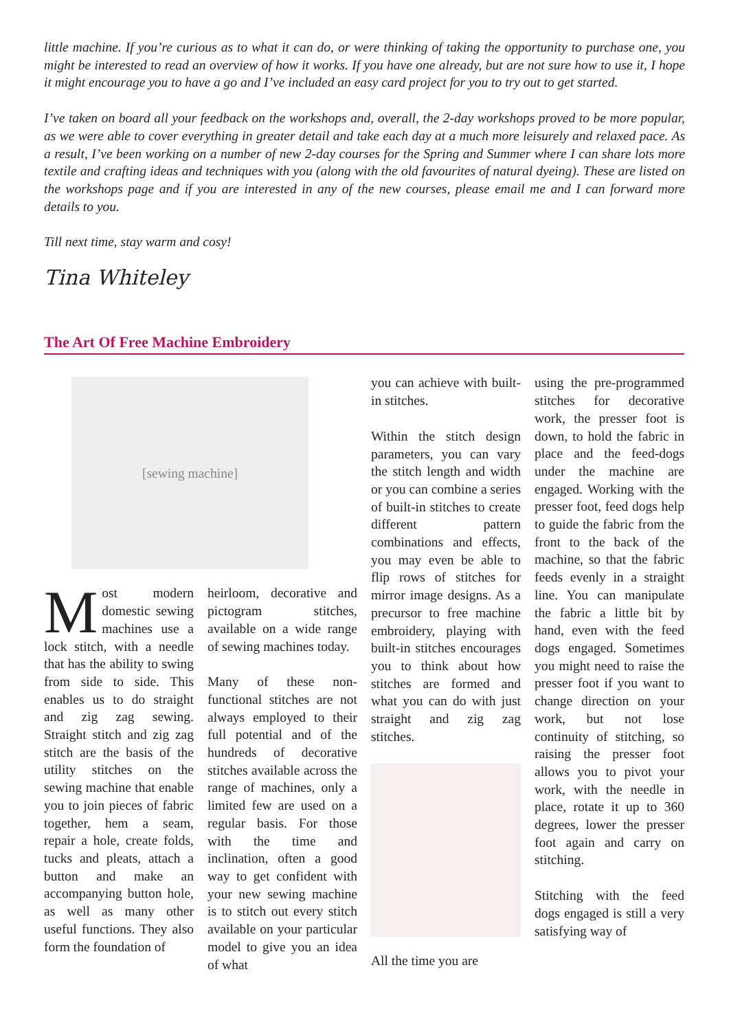little machine. If you’re curious as to what it can do, or were thinking of taking the opportunity to purchase one, you might be interested to read an overview of how it works. If you have one already, but are not sure how to use it, I hope it might encourage you to have a go and I’ve included an easy card project for you to try out to get started.
I’ve taken on board all your feedback on the workshops and, overall, the 2-day workshops proved to be more popular, as we were able to cover everything in greater detail and take each day at a much more leisurely and relaxed pace. As a result, I’ve been working on a number of new 2-day courses for the Spring and Summer where I can share lots more textile and crafting ideas and techniques with you (along with the old favourites of natural dyeing). These are listed on the workshops page and if you are interested in any of the new courses, please email me and I can forward more details to you.
Till next time, stay warm and cosy!
Tina Whiteley
The Art Of Free Machine Embroidery
[sewing machine]
Most modern domestic sewing machines use a lock stitch, with a needle that has the ability to swing from side to side. This enables us to do straight and zig zag sewing. Straight stitch and zig zag stitch are the basis of the utility stitches on the sewing machine that enable you to join pieces of fabric together, hem a seam, repair a hole, create folds, tucks and pleats, attach a button and make an accompanying button hole, as well as many other useful functions. They also form the foundation of
heirloom, decorative and pictogram stitches, available on a wide range of sewing machines today.
Many of these non-functional stitches are not always employed to their full potential and of the hundreds of decorative stitches available across the range of machines, only a limited few are used on a regular basis. For those with the time and inclination, often a good way to get confident with your new sewing machine is to stitch out every stitch available on your particular model to give you an idea of what
you can achieve with built-in stitches.
Within the stitch design parameters, you can vary the stitch length and width or you can combine a series of built-in stitches to create different pattern combinations and effects, you may even be able to flip rows of stitches for mirror image designs. As a precursor to free machine embroidery, playing with built-in stitches encourages you to think about how stitches are formed and what you can do with just straight and zig zag stitches.
All the time you are
using the pre-programmed stitches for decorative work, the presser foot is down, to hold the fabric in place and the feed-dogs under the machine are engaged. Working with the presser foot, feed dogs help to guide the fabric from the front to the back of the machine, so that the fabric feeds evenly in a straight line. You can manipulate the fabric a little bit by hand, even with the feed dogs engaged. Sometimes you might need to raise the presser foot if you want to change direction on your work, but not lose continuity of stitching, so raising the presser foot allows you to pivot your work, with the needle in place, rotate it up to 360 degrees, lower the presser foot again and carry on stitching.
Stitching with the feed dogs engaged is still a very satisfying way of